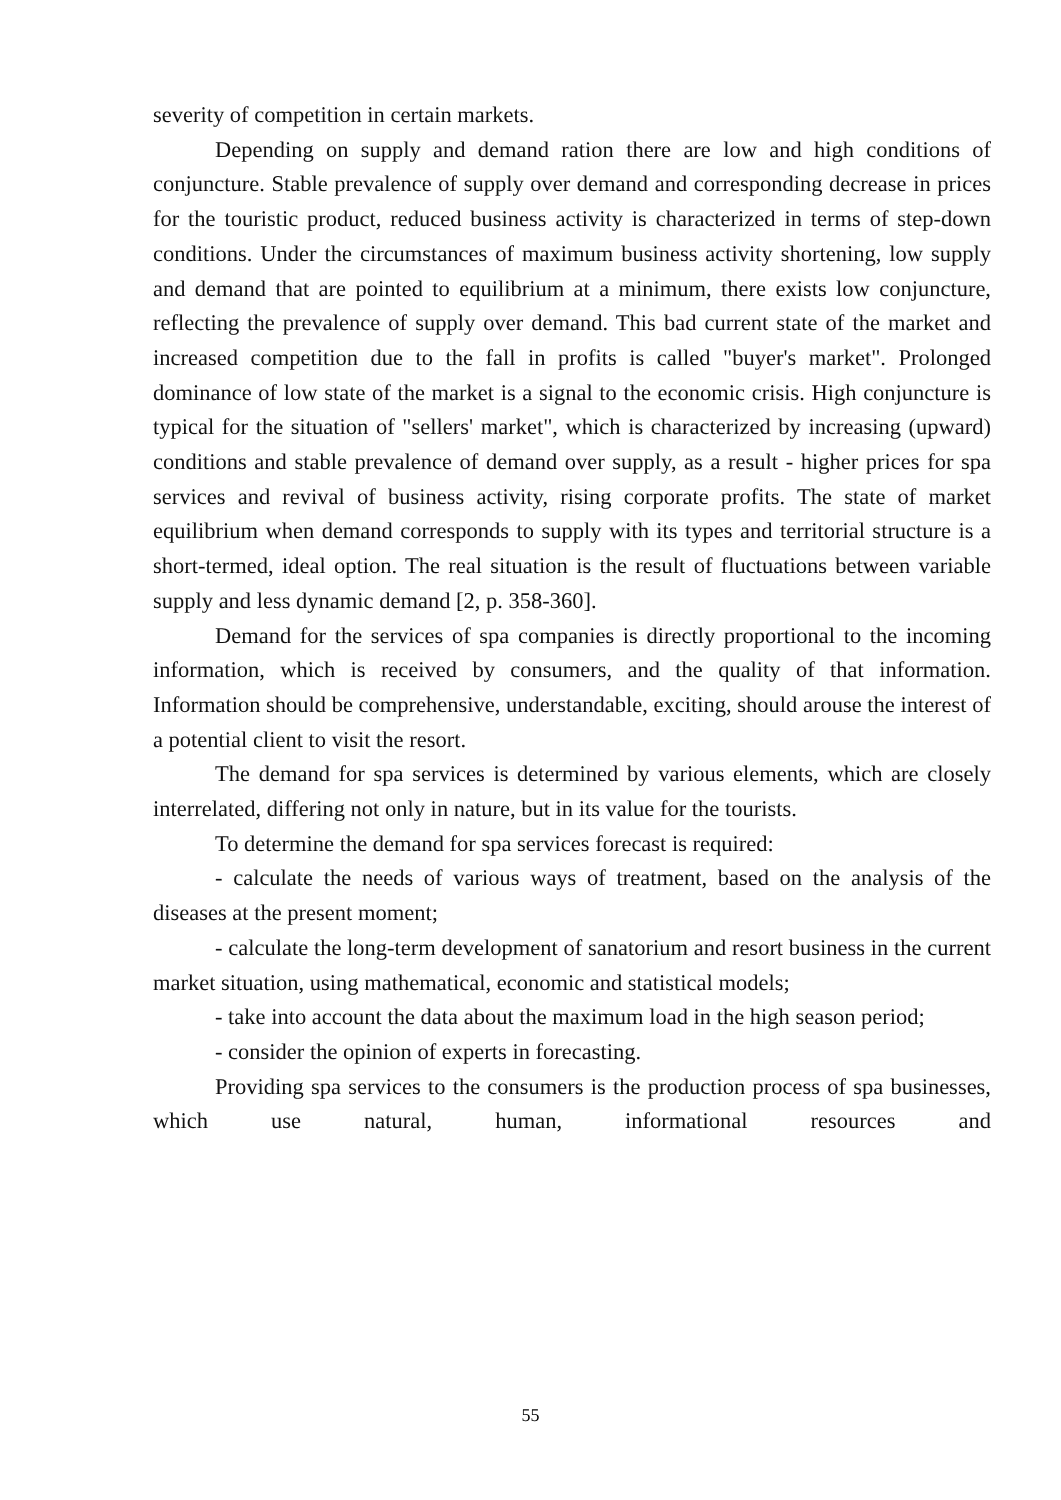severity of competition in certain markets.
Depending on supply and demand ration there are low and high conditions of conjuncture. Stable prevalence of supply over demand and corresponding decrease in prices for the touristic product, reduced business activity is characterized in terms of step-down conditions. Under the circumstances of maximum business activity shortening, low supply and demand that are pointed to equilibrium at a minimum, there exists low conjuncture, reflecting the prevalence of supply over demand. This bad current state of the market and increased competition due to the fall in profits is called "buyer's market". Prolonged dominance of low state of the market is a signal to the economic crisis. High conjuncture is typical for the situation of "sellers' market", which is characterized by increasing (upward) conditions and stable prevalence of demand over supply, as a result - higher prices for spa services and revival of business activity, rising corporate profits. The state of market equilibrium when demand corresponds to supply with its types and territorial structure is a short-termed, ideal option. The real situation is the result of fluctuations between variable supply and less dynamic demand [2, p. 358-360].
Demand for the services of spa companies is directly proportional to the incoming information, which is received by consumers, and the quality of that information. Information should be comprehensive, understandable, exciting, should arouse the interest of a potential client to visit the resort.
The demand for spa services is determined by various elements, which are closely interrelated, differing not only in nature, but in its value for the tourists.
To determine the demand for spa services forecast is required:
- calculate the needs of various ways of treatment, based on the analysis of the diseases at the present moment;
- calculate the long-term development of sanatorium and resort business in the current market situation, using mathematical, economic and statistical models;
- take into account the data about the maximum load in the high season period;
- consider the opinion of experts in forecasting.
Providing spa services to the consumers is the production process of spa businesses, which use natural, human, informational resources and
55